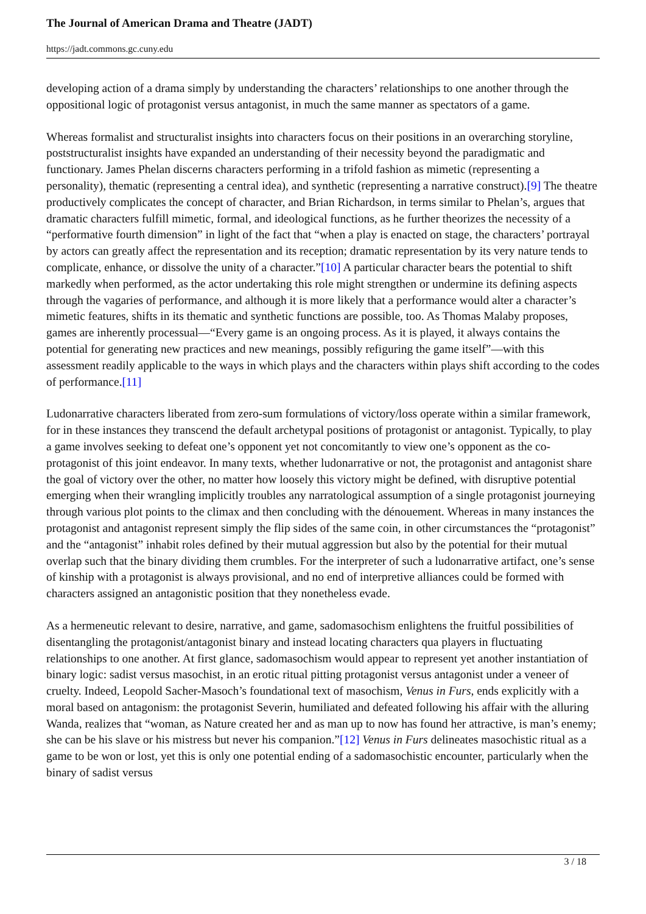The Journal of American Drama and Theatre (JADT)
https://jadt.commons.gc.cuny.edu
developing action of a drama simply by understanding the characters’ relationships to one another through the oppositional logic of protagonist versus antagonist, in much the same manner as spectators of a game.
Whereas formalist and structuralist insights into characters focus on their positions in an overarching storyline, poststructuralist insights have expanded an understanding of their necessity beyond the paradigmatic and functionary. James Phelan discerns characters performing in a trifold fashion as mimetic (representing a personality), thematic (representing a central idea), and synthetic (representing a narrative construct).[9] The theatre productively complicates the concept of character, and Brian Richardson, in terms similar to Phelan’s, argues that dramatic characters fulfill mimetic, formal, and ideological functions, as he further theorizes the necessity of a “performative fourth dimension” in light of the fact that “when a play is enacted on stage, the characters’ portrayal by actors can greatly affect the representation and its reception; dramatic representation by its very nature tends to complicate, enhance, or dissolve the unity of a character.”[10] A particular character bears the potential to shift markedly when performed, as the actor undertaking this role might strengthen or undermine its defining aspects through the vagaries of performance, and although it is more likely that a performance would alter a character’s mimetic features, shifts in its thematic and synthetic functions are possible, too. As Thomas Malaby proposes, games are inherently processual—“Every game is an ongoing process. As it is played, it always contains the potential for generating new practices and new meanings, possibly refiguring the game itself”—with this assessment readily applicable to the ways in which plays and the characters within plays shift according to the codes of performance.[11]
Ludonarrative characters liberated from zero-sum formulations of victory/loss operate within a similar framework, for in these instances they transcend the default archetypal positions of protagonist or antagonist. Typically, to play a game involves seeking to defeat one’s opponent yet not concomitantly to view one’s opponent as the co-protagonist of this joint endeavor. In many texts, whether ludonarrative or not, the protagonist and antagonist share the goal of victory over the other, no matter how loosely this victory might be defined, with disruptive potential emerging when their wrangling implicitly troubles any narratological assumption of a single protagonist journeying through various plot points to the climax and then concluding with the dénouement. Whereas in many instances the protagonist and antagonist represent simply the flip sides of the same coin, in other circumstances the “protagonist” and the “antagonist” inhabit roles defined by their mutual aggression but also by the potential for their mutual overlap such that the binary dividing them crumbles. For the interpreter of such a ludonarrative artifact, one’s sense of kinship with a protagonist is always provisional, and no end of interpretive alliances could be formed with characters assigned an antagonistic position that they nonetheless evade.
As a hermeneutic relevant to desire, narrative, and game, sadomasochism enlightens the fruitful possibilities of disentangling the protagonist/antagonist binary and instead locating characters qua players in fluctuating relationships to one another. At first glance, sadomasochism would appear to represent yet another instantiation of binary logic: sadist versus masochist, in an erotic ritual pitting protagonist versus antagonist under a veneer of cruelty. Indeed, Leopold Sacher-Masoch’s foundational text of masochism, Venus in Furs, ends explicitly with a moral based on antagonism: the protagonist Severin, humiliated and defeated following his affair with the alluring Wanda, realizes that “woman, as Nature created her and as man up to now has found her attractive, is man’s enemy; she can be his slave or his mistress but never his companion.”[12] Venus in Furs delineates masochistic ritual as a game to be won or lost, yet this is only one potential ending of a sadomasochistic encounter, particularly when the binary of sadist versus
3 / 18